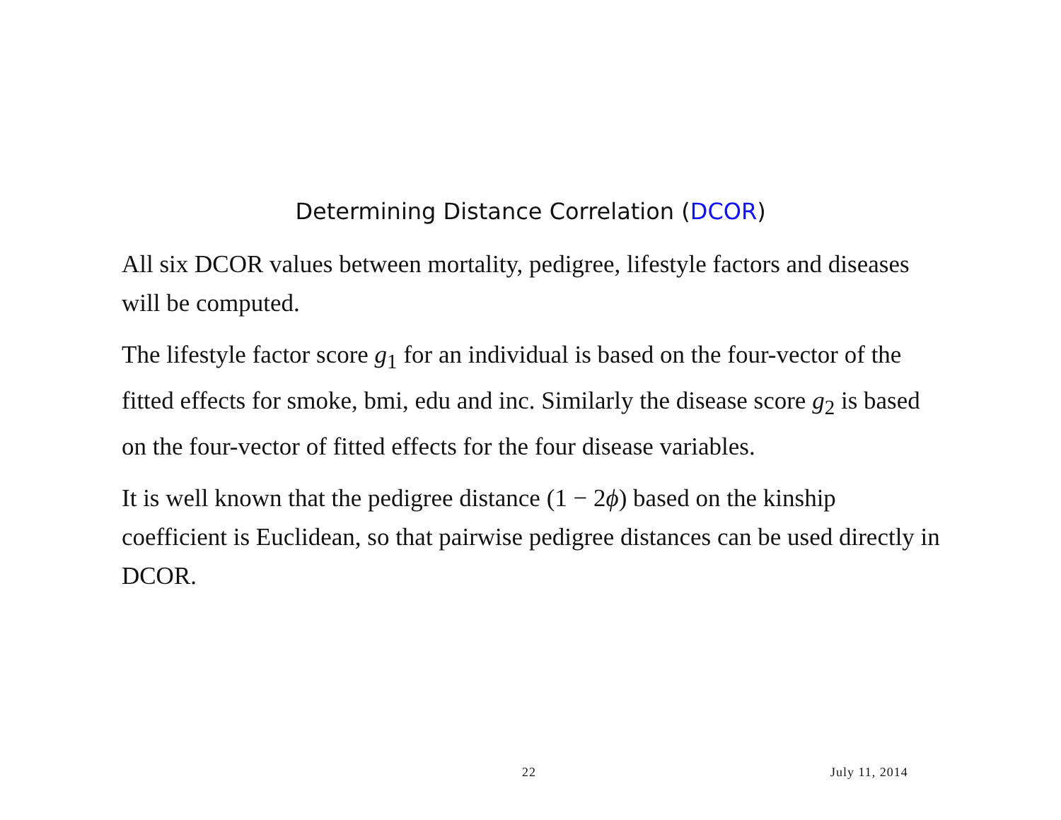Determining Distance Correlation (DCOR)
All six DCOR values between mortality, pedigree, lifestyle factors and diseases will be computed.
The lifestyle factor score g<sub>1</sub> for an individual is based on the four-vector of the fitted effects for smoke, bmi, edu and inc. Similarly the disease score g<sub>2</sub> is based on the four-vector of fitted effects for the four disease variables.
It is well known that the pedigree distance (1 − 2ϕ) based on the kinship coefficient is Euclidean, so that pairwise pedigree distances can be used directly in DCOR.
22 July 11, 2014